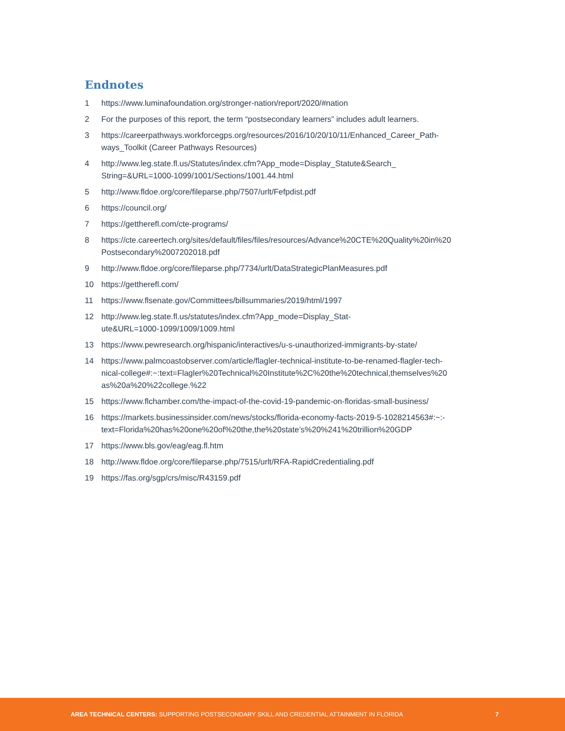Endnotes
1 https://www.luminafoundation.org/stronger-nation/report/2020/#nation
2 For the purposes of this report, the term “postsecondary learners” includes adult learners.
3 https://careerpathways.workforcegps.org/resources/2016/10/20/10/11/Enhanced_Career_Path-ways_Toolkit (Career Pathways Resources)
4 http://www.leg.state.fl.us/Statutes/index.cfm?App_mode=Display_Statute&Search_
String=&URL=1000-1099/1001/Sections/1001.44.html
5 http://www.fldoe.org/core/fileparse.php/7507/urlt/Fefpdist.pdf
6 https://council.org/
7 https://gettherefl.com/cte-programs/
8 https://cte.careertech.org/sites/default/files/files/resources/Advance%20CTE%20Quality%20in%20
Postsecondary%2007202018.pdf
9 http://www.fldoe.org/core/fileparse.php/7734/urlt/DataStrategicPlanMeasures.pdf
10 https://gettherefl.com/
11 https://www.flsenate.gov/Committees/billsummaries/2019/html/1997
12 http://www.leg.state.fl.us/statutes/index.cfm?App_mode=Display_Stat-
ute&URL=1000-1099/1009/1009.html
13 https://www.pewresearch.org/hispanic/interactives/u-s-unauthorized-immigrants-by-state/
14 https://www.palmcoastobserver.com/article/flagler-technical-institute-to-be-renamed-flagler-tech-
nical-college#:~:text=Flagler%20Technical%20Institute%2C%20the%20technical,themselves%20
as%20a%20%22college.%22
15 https://www.flchamber.com/the-impact-of-the-covid-19-pandemic-on-floridas-small-business/
16 https://markets.businessinsider.com/news/stocks/florida-economy-facts-2019-5-1028214563#:~:-
text=Florida%20has%20one%20of%20the,the%20state’s%20%241%20trillion%20GDP
17 https://www.bls.gov/eag/eag.fl.htm
18 http://www.fldoe.org/core/fileparse.php/7515/urlt/RFA-RapidCredentialing.pdf
19 https://fas.org/sgp/crs/misc/R43159.pdf
AREA TECHNICAL CENTERS: SUPPORTING POSTSECONDARY SKILL AND CREDENTIAL ATTAINMENT IN FLORIDA
7